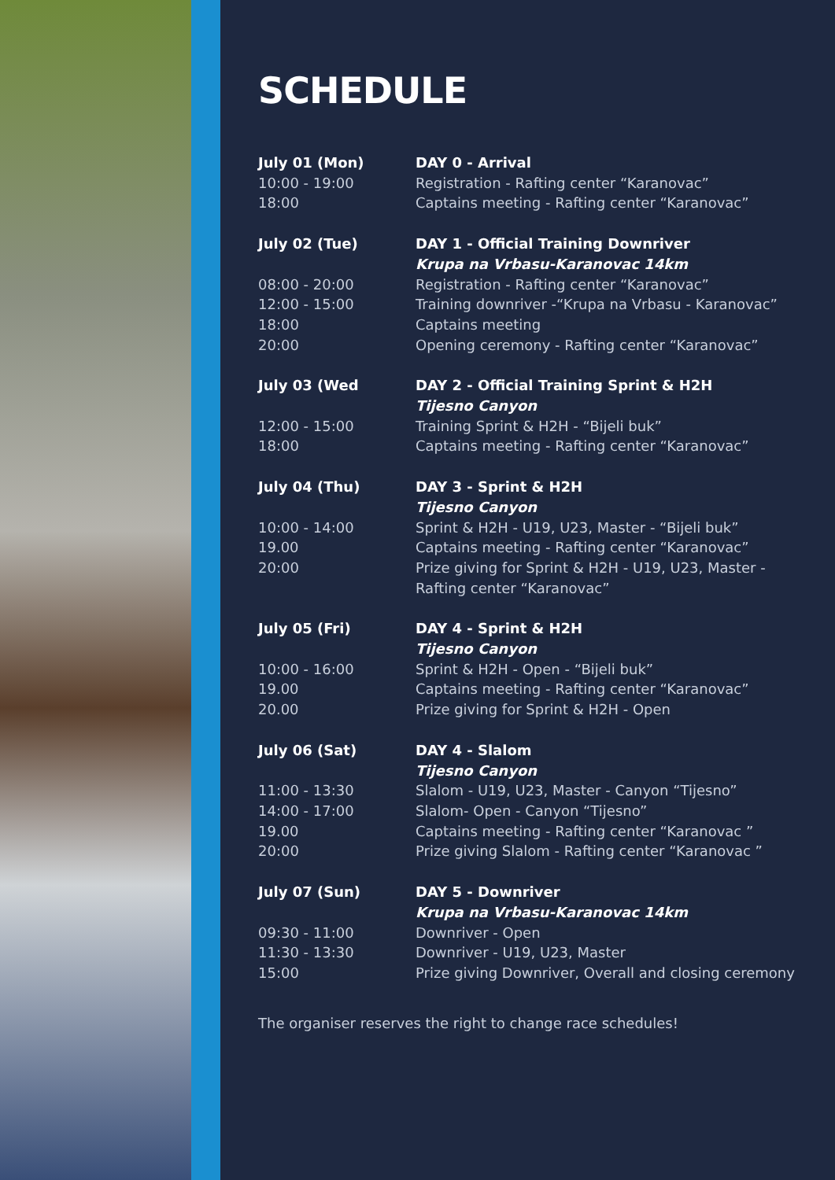SCHEDULE
July 01 (Mon)
10:00 - 19:00
18:00
DAY 0 - Arrival
Registration - Rafting center “Karanovac”
Captains meeting - Rafting center “Karanovac”
July 02 (Tue)
08:00 - 20:00
12:00 - 15:00
18:00
20:00
DAY 1 - Official Training Downriver
Krupa na Vrbasu-Karanovac 14km
Registration - Rafting center “Karanovac”
Training downriver -“Krupa na Vrbasu - Karanovac”
Captains meeting
Opening ceremony - Rafting center “Karanovac”
July 03 (Wed
12:00 - 15:00
18:00
DAY 2 - Official Training Sprint & H2H
Tijesno Canyon
Training Sprint & H2H - “Bijeli buk”
Captains meeting - Rafting center “Karanovac”
July 04 (Thu)
10:00 - 14:00
19.00
20:00
DAY 3 - Sprint & H2H
Tijesno Canyon
Sprint & H2H - U19, U23, Master - “Bijeli buk”
Captains meeting - Rafting center “Karanovac”
Prize giving for Sprint & H2H - U19, U23, Master -
Rafting center “Karanovac”
July 05 (Fri)
10:00 - 16:00
19.00
20.00
DAY 4 - Sprint & H2H
Tijesno Canyon
Sprint & H2H - Open - “Bijeli buk”
Captains meeting - Rafting center “Karanovac”
Prize giving for Sprint & H2H - Open
July 06 (Sat)
11:00 - 13:30
14:00 - 17:00
19.00
20:00
DAY 4 - Slalom
Tijesno Canyon
Slalom - U19, U23, Master - Canyon “Tijesno”
Slalom- Open - Canyon “Tijesno”
Captains meeting - Rafting center “Karanovac ”
Prize giving Slalom - Rafting center “Karanovac ”
July 07 (Sun)
09:30 - 11:00
11:30 - 13:30
15:00
DAY 5 - Downriver
Krupa na Vrbasu-Karanovac 14km
Downriver - Open
Downriver - U19, U23, Master
Prize giving Downriver, Overall and closing ceremony
The organiser reserves the right to change race schedules!